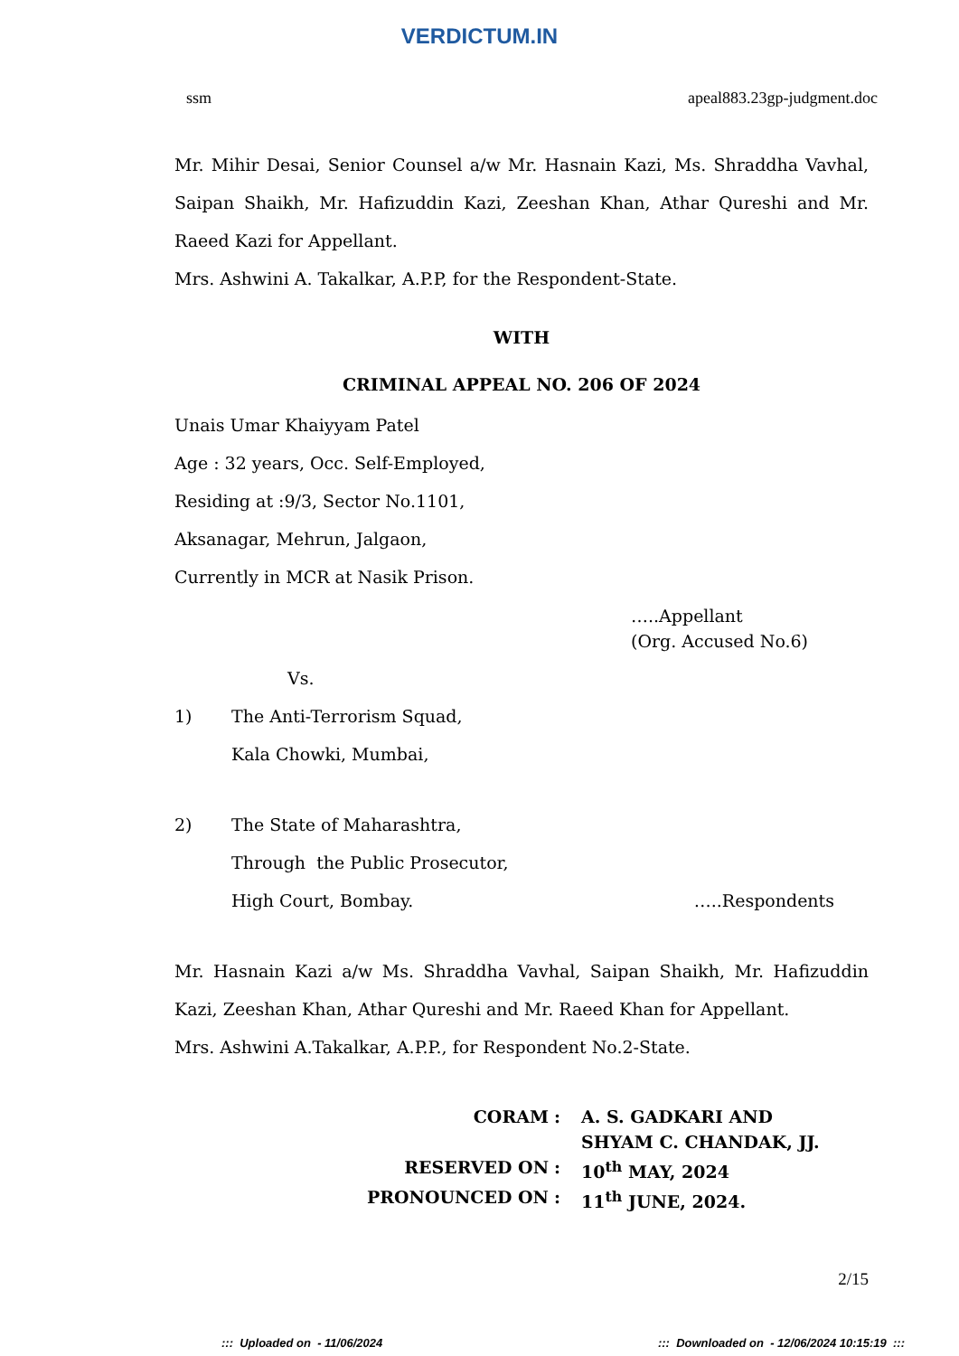VERDICTUM.IN
ssm apeal883.23gp-judgment.doc
Mr. Mihir Desai, Senior Counsel a/w Mr. Hasnain Kazi, Ms. Shraddha Vavhal, Saipan Shaikh, Mr. Hafizuddin Kazi, Zeeshan Khan, Athar Qureshi and Mr. Raeed Kazi for Appellant.
Mrs. Ashwini A. Takalkar, A.P.P, for the Respondent-State.
WITH
CRIMINAL APPEAL NO. 206 OF 2024
Unais Umar Khaiyyam Patel
Age : 32 years, Occ. Self-Employed,
Residing at :9/3, Sector No.1101,
Aksanagar, Mehrun, Jalgaon,
Currently in MCR at Nasik Prison.
…..Appellant
(Org. Accused No.6)
Vs.
1) The Anti-Terrorism Squad,
Kala Chowki, Mumbai,
2) The State of Maharashtra,
Through the Public Prosecutor,
High Court, Bombay. …..Respondents
Mr. Hasnain Kazi a/w Ms. Shraddha Vavhal, Saipan Shaikh, Mr. Hafizuddin Kazi, Zeeshan Khan, Athar Qureshi and Mr. Raeed Khan for Appellant.
Mrs. Ashwini A.Takalkar, A.P.P., for Respondent No.2-State.
CORAM
:
A. S. GADKARI AND
SHYAM C. CHANDAK, JJ.
RESERVED ON
:
10<sup>th</sup> MAY, 2024
PRONOUNCED ON
:
11<sup>th</sup> JUNE, 2024.
2/15
::: Uploaded on - 11/06/2024::: Downloaded on - 12/06/2024 10:15:19 :::